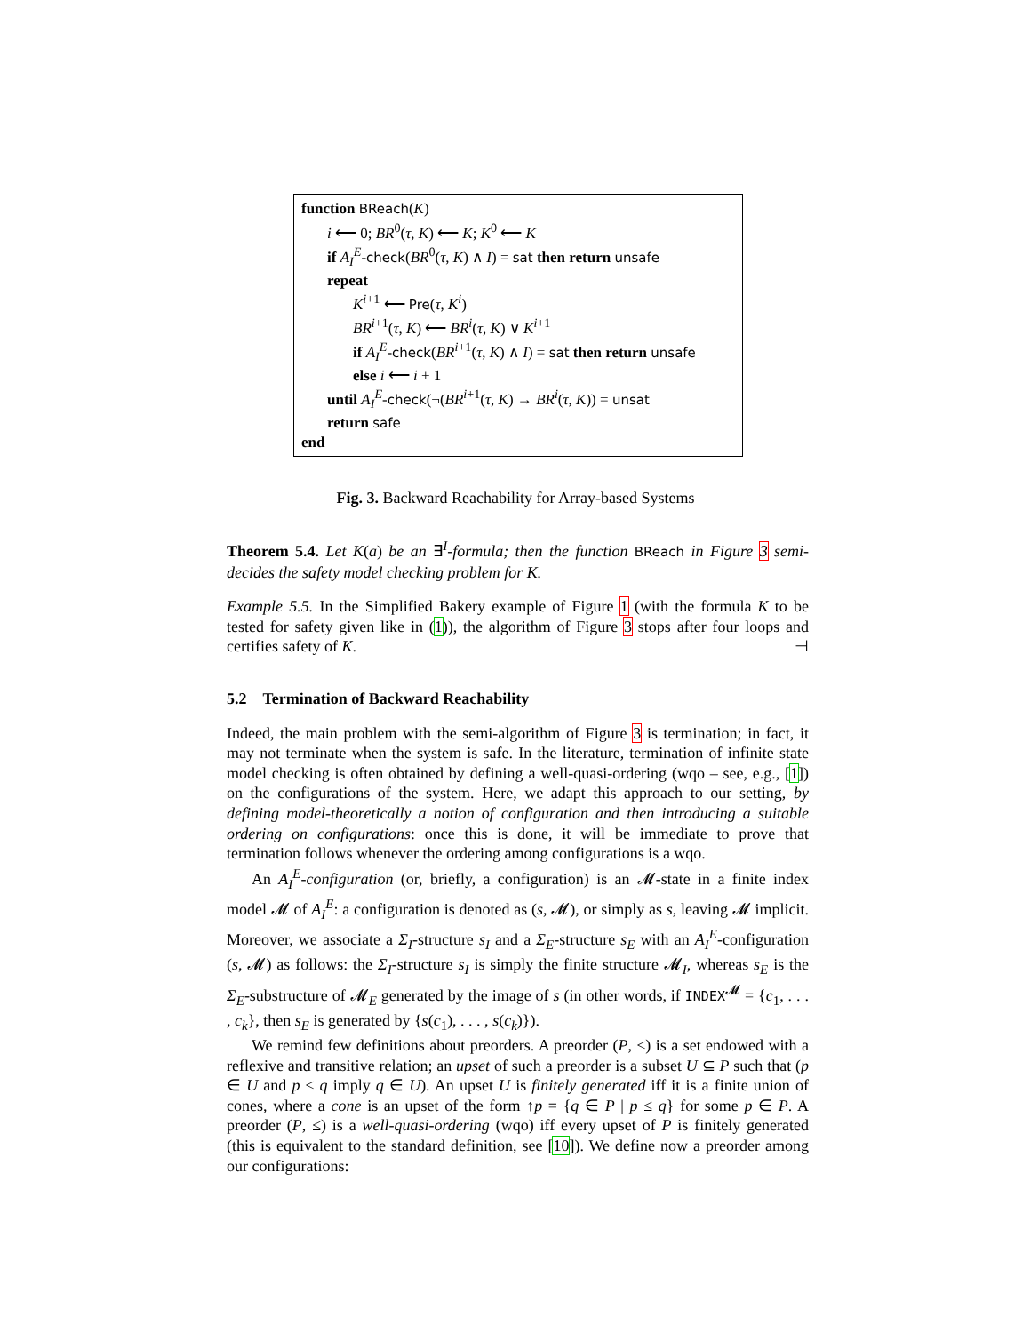function BReach(K)
i ⟵ 0; BR<sup>0</sup>(τ, K) ⟵ K; K<sup>0</sup> ⟵ K
if A<sub>I</sub><sup>E</sup>-check(BR<sup>0</sup>(τ, K) ∧ I) = sat then return unsafe
repeat
K<sup>i+1</sup> ⟵ Pre(τ, K<sup>i</sup>)
BR<sup>i+1</sup>(τ, K) ⟵ BR<sup>i</sup>(τ, K) ∨ K<sup>i+1</sup>
if A<sub>I</sub><sup>E</sup>-check(BR<sup>i+1</sup>(τ, K) ∧ I) = sat then return unsafe
else i ⟵ i + 1
until A<sub>I</sub><sup>E</sup>-check(¬(BR<sup>i+1</sup>(τ, K) → BR<sup>i</sup>(τ, K)) = unsat
return safe
end
Fig. 3. Backward Reachability for Array-based Systems
Theorem 5.4. Let K(a) be an ∃<sup>I</sup>-formula; then the function BReach in Figure 3 semi-decides the safety model checking problem for K.
Example 5.5. In the Simplified Bakery example of Figure 1 (with the formula K to be tested for safety given like in (1)), the algorithm of Figure 3 stops after four loops and certifies safety of K. ⊣
5.2 Termination of Backward Reachability
Indeed, the main problem with the semi-algorithm of Figure 3 is termination; in fact, it may not terminate when the system is safe. In the literature, termination of infinite state model checking is often obtained by defining a well-quasi-ordering (wqo – see, e.g., [1]) on the configurations of the system. Here, we adapt this approach to our setting, by defining model-theoretically a notion of configuration and then introducing a suitable ordering on configurations: once this is done, it will be immediate to prove that termination follows whenever the ordering among configurations is a wqo.
An A<sub>I</sub><sup>E</sup>-configuration (or, briefly, a configuration) is an 𝓜-state in a finite index model 𝓜 of A<sub>I</sub><sup>E</sup>: a configuration is denoted as (s, 𝓜), or simply as s, leaving 𝓜 implicit. Moreover, we associate a Σ<sub>I</sub>-structure s<sub>I</sub> and a Σ<sub>E</sub>-structure s<sub>E</sub> with an A<sub>I</sub><sup>E</sup>-configuration (s, 𝓜) as follows: the Σ<sub>I</sub>-structure s<sub>I</sub> is simply the finite structure 𝓜<sub>I</sub>, whereas s<sub>E</sub> is the Σ<sub>E</sub>-substructure of 𝓜<sub>E</sub> generated by the image of s (in other words, if INDEX<sup>𝓜</sup> = {c<sub>1</sub>, . . . , c<sub>k</sub>}, then s<sub>E</sub> is generated by {s(c<sub>1</sub>), . . . , s(c<sub>k</sub>)}).
We remind few definitions about preorders. A preorder (P, ≤) is a set endowed with a reflexive and transitive relation; an upset of such a preorder is a subset U ⊆ P such that (p ∈ U and p ≤ q imply q ∈ U). An upset U is finitely generated iff it is a finite union of cones, where a cone is an upset of the form ↑p = {q ∈ P | p ≤ q} for some p ∈ P. A preorder (P, ≤) is a well-quasi-ordering (wqo) iff every upset of P is finitely generated (this is equivalent to the standard definition, see [10]). We define now a preorder among our configurations: